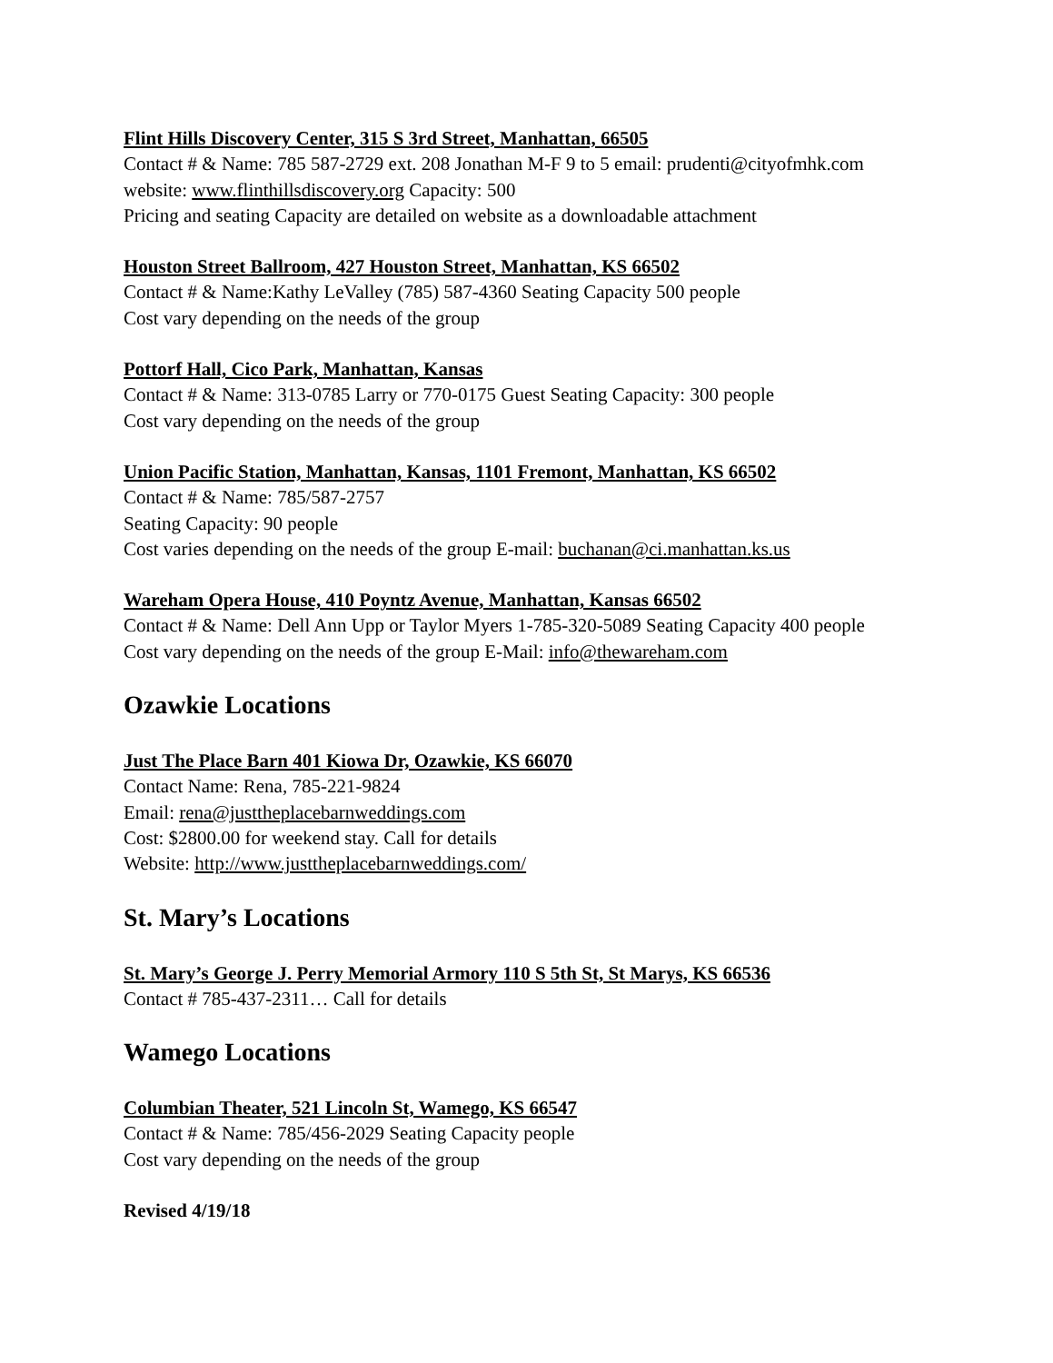Flint Hills Discovery Center, 315 S 3rd Street, Manhattan, 66505
Contact # & Name: 785 587-2729 ext. 208 Jonathan M-F 9 to 5 email: prudenti@cityofmhk.com
website: www.flinthillsdiscovery.org Capacity: 500
Pricing and seating Capacity are detailed on website as a downloadable attachment
Houston Street Ballroom, 427 Houston Street, Manhattan, KS 66502
Contact # & Name:Kathy LeValley (785) 587-4360 Seating Capacity 500 people
Cost vary depending on the needs of the group
Pottorf Hall, Cico Park, Manhattan, Kansas
Contact # & Name: 313-0785 Larry or 770-0175 Guest Seating Capacity: 300 people
Cost vary depending on the needs of the group
Union Pacific Station, Manhattan, Kansas, 1101 Fremont, Manhattan, KS 66502
Contact # & Name: 785/587-2757
Seating Capacity: 90 people
Cost varies depending on the needs of the group E-mail: buchanan@ci.manhattan.ks.us
Wareham Opera House, 410 Poyntz Avenue, Manhattan, Kansas 66502
Contact # & Name: Dell Ann Upp or Taylor Myers 1-785-320-5089 Seating Capacity 400 people
Cost vary depending on the needs of the group E-Mail: info@thewareham.com
Ozawkie Locations
Just The Place Barn 401 Kiowa Dr, Ozawkie, KS 66070
Contact Name: Rena, 785-221-9824
Email: rena@justtheplacebarnweddings.com
Cost: $2800.00 for weekend stay. Call for details
Website: http://www.justtheplacebarnweddings.com/
St. Mary’s Locations
St. Mary’s George J. Perry Memorial Armory 110 S 5th St, St Marys, KS 66536
Contact # 785-437-2311… Call for details
Wamego Locations
Columbian Theater, 521 Lincoln St, Wamego, KS 66547
Contact # & Name: 785/456-2029 Seating Capacity people
Cost vary depending on the needs of the group
Revised 4/19/18